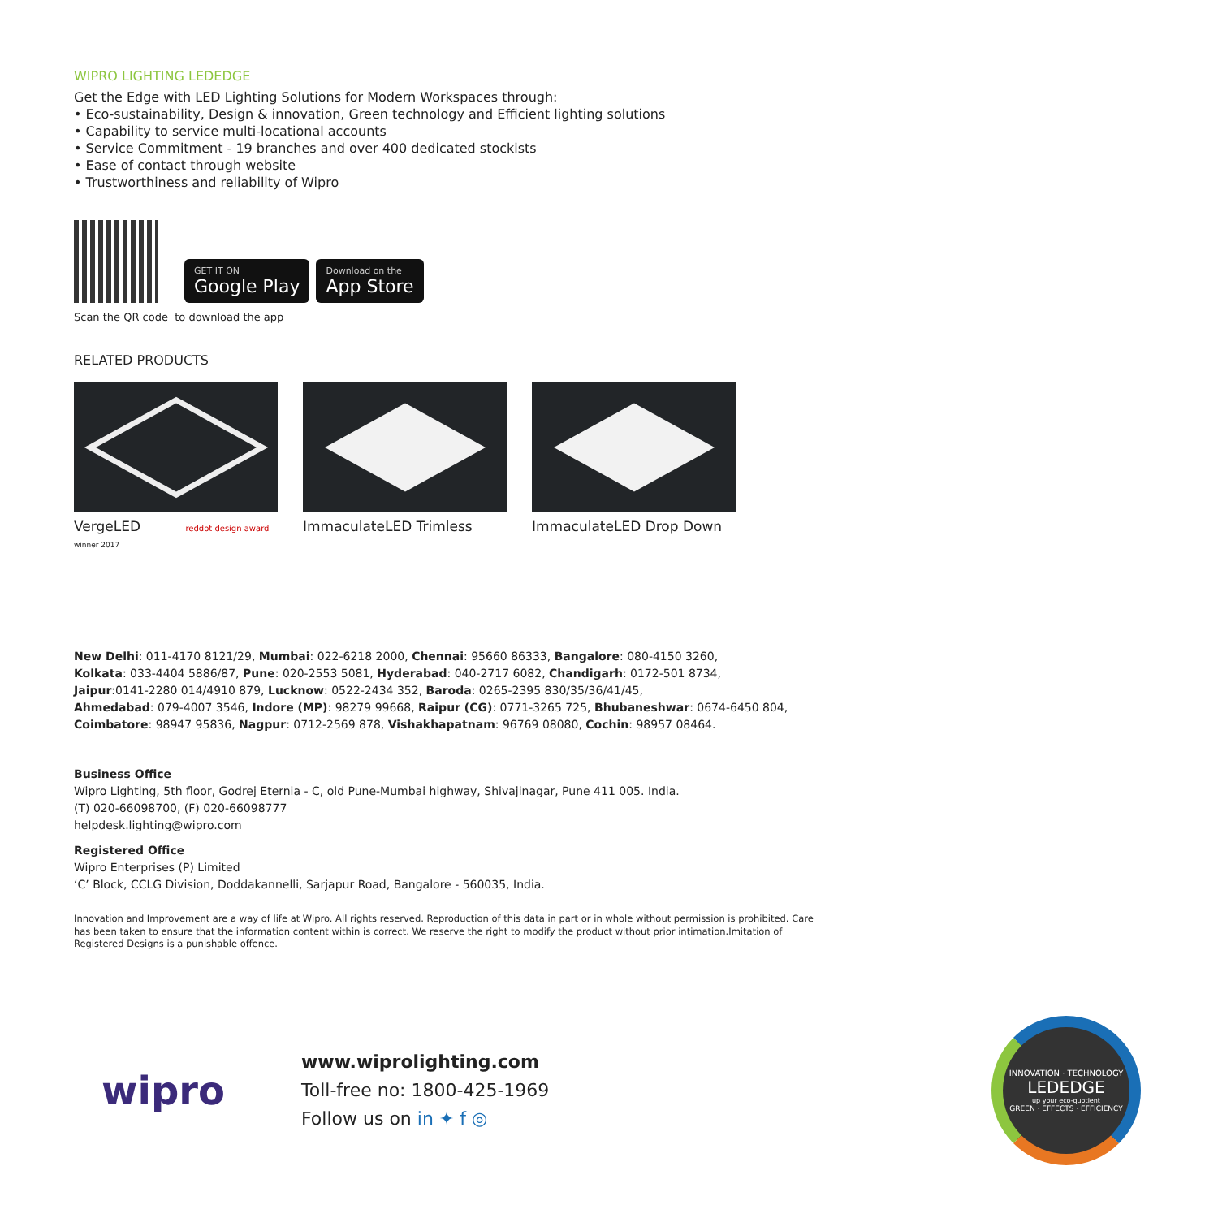WIPRO LIGHTING LEDEDGE
Get the Edge with LED Lighting Solutions for Modern Workspaces through:
• Eco-sustainability, Design & innovation, Green technology and Efficient lighting solutions
• Capability to service multi-locational accounts
• Service Commitment - 19 branches and over 400 dedicated stockists
• Ease of contact through website
• Trustworthiness and reliability of Wipro
GET IT ON
Google Play
Download on the
App Store
Scan the QR code to download the app
RELATED PRODUCTS
VergeLED reddot design award winner 2017
ImmaculateLED Trimless ImmaculateLED Drop Down
New Delhi: 011-4170 8121/29, Mumbai: 022-6218 2000, Chennai: 95660 86333, Bangalore: 080-4150 3260,
Kolkata: 033-4404 5886/87, Pune: 020-2553 5081, Hyderabad: 040-2717 6082, Chandigarh: 0172-501 8734,
Jaipur:0141-2280 014/4910 879, Lucknow: 0522-2434 352, Baroda: 0265-2395 830/35/36/41/45,
Ahmedabad: 079-4007 3546, Indore (MP): 98279 99668, Raipur (CG): 0771-3265 725, Bhubaneshwar: 0674-6450 804,
Coimbatore: 98947 95836, Nagpur: 0712-2569 878, Vishakhapatnam: 96769 08080, Cochin: 98957 08464.
Business Office
Wipro Lighting, 5th floor, Godrej Eternia - C, old Pune-Mumbai highway, Shivajinagar, Pune 411 005. India.
(T) 020-66098700, (F) 020-66098777
helpdesk.lighting@wipro.com
Registered Office
Wipro Enterprises (P) Limited
‘C’ Block, CCLG Division, Doddakannelli, Sarjapur Road, Bangalore - 560035, India.
Innovation and Improvement are a way of life at Wipro. All rights reserved. Reproduction of this data in part or in whole without permission is prohibited. Care has been taken to ensure that the information content within is correct. We reserve the right to modify the product without prior intimation.Imitation of Registered Designs is a punishable offence.
wipro
www.wiprolighting.com
Toll-free no: 1800-425-1969
Follow us on in ✦ f ◎
INNOVATION · TECHNOLOGY
LEDEDGE
up your eco-quotient
GREEN · EFFECTS · EFFICIENCY